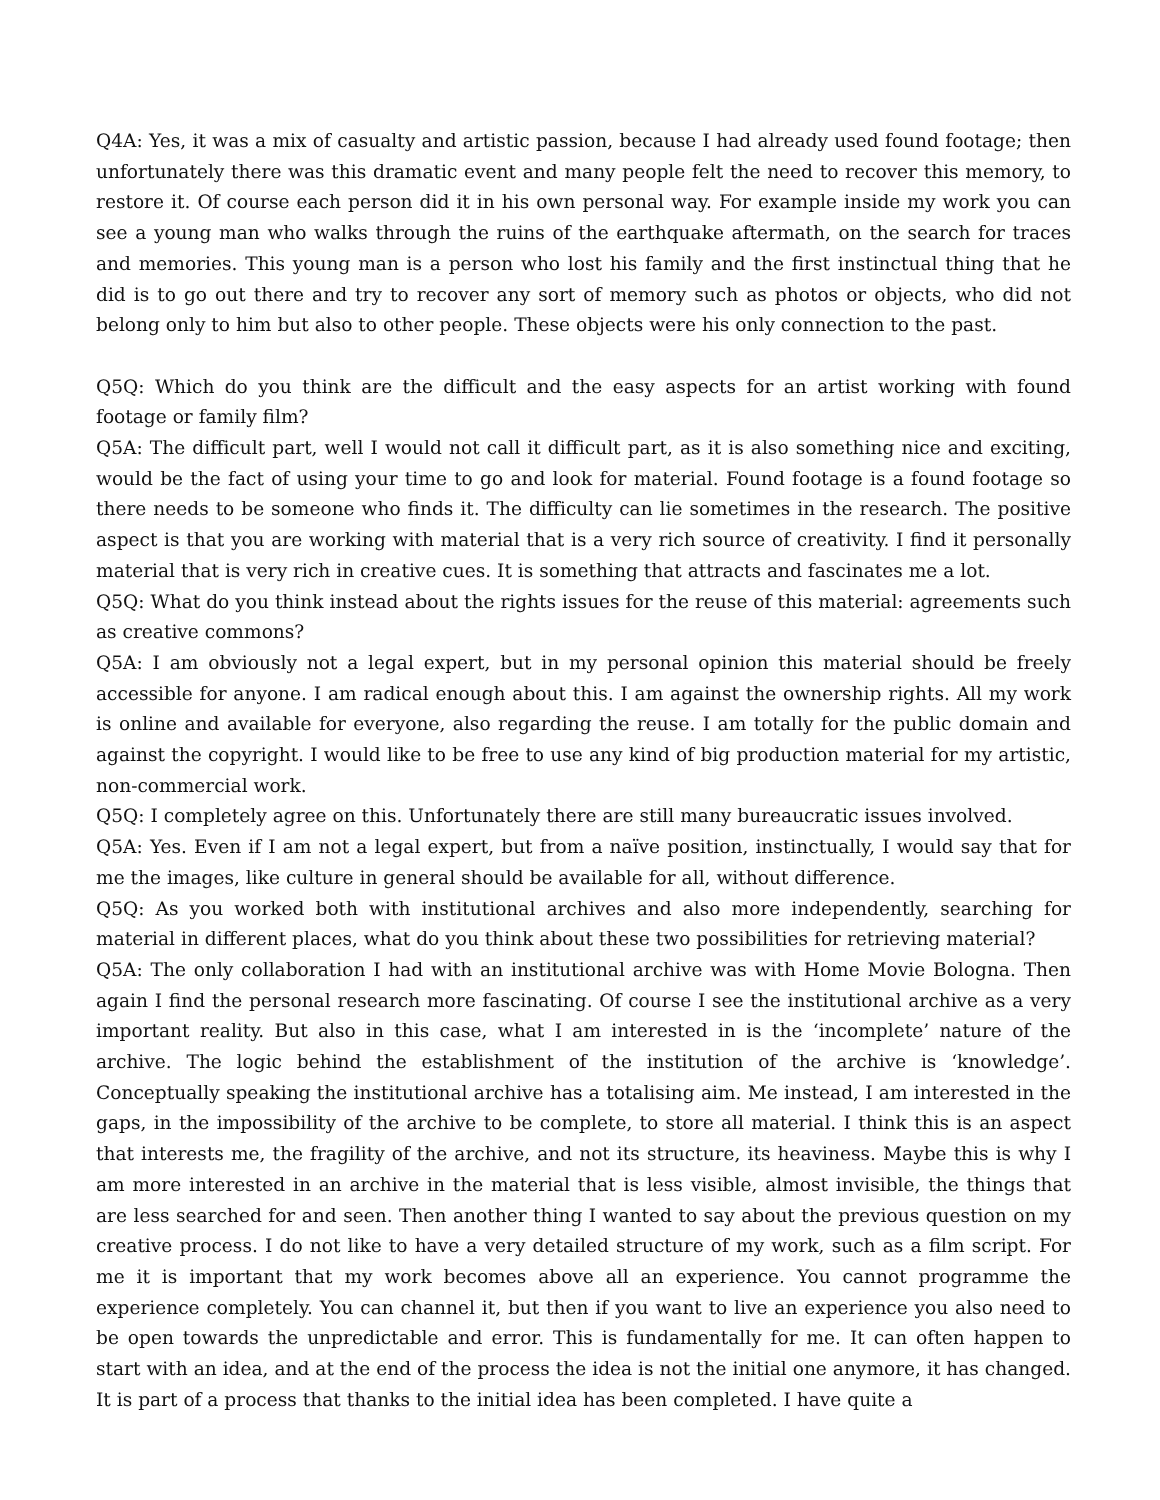Q4A: Yes, it was a mix of casualty and artistic passion, because I had already used found footage; then unfortunately there was this dramatic event and many people felt the need to recover this memory, to restore it. Of course each person did it in his own personal way. For example inside my work you can see a young man who walks through the ruins of the earthquake aftermath, on the search for traces and memories. This young man is a person who lost his family and the first instinctual thing that he did is to go out there and try to recover any sort of memory such as photos or objects, who did not belong only to him but also to other people. These objects were his only connection to the past.
Q5Q: Which do you think are the difficult and the easy aspects for an artist working with found footage or family film?
Q5A: The difficult part, well I would not call it difficult part, as it is also something nice and exciting, would be the fact of using your time to go and look for material. Found footage is a found footage so there needs to be someone who finds it. The difficulty can lie sometimes in the research. The positive aspect is that you are working with material that is a very rich source of creativity. I find it personally material that is very rich in creative cues. It is something that attracts and fascinates me a lot.
Q5Q: What do you think instead about the rights issues for the reuse of this material: agreements such as creative commons?
Q5A: I am obviously not a legal expert, but in my personal opinion this material should be freely accessible for anyone. I am radical enough about this. I am against the ownership rights. All my work is online and available for everyone, also regarding the reuse. I am totally for the public domain and against the copyright. I would like to be free to use any kind of big production material for my artistic, non-commercial work.
Q5Q: I completely agree on this. Unfortunately there are still many bureaucratic issues involved.
Q5A: Yes. Even if I am not a legal expert, but from a naïve position, instinctually, I would say that for me the images, like culture in general should be available for all, without difference.
Q5Q: As you worked both with institutional archives and also more independently, searching for material in different places, what do you think about these two possibilities for retrieving material?
Q5A: The only collaboration I had with an institutional archive was with Home Movie Bologna. Then again I find the personal research more fascinating. Of course I see the institutional archive as a very important reality. But also in this case, what I am interested in is the ‘incomplete’ nature of the archive. The logic behind the establishment of the institution of the archive is ‘knowledge’. Conceptually speaking the institutional archive has a totalising aim. Me instead, I am interested in the gaps, in the impossibility of the archive to be complete, to store all material. I think this is an aspect that interests me, the fragility of the archive, and not its structure, its heaviness. Maybe this is why I am more interested in an archive in the material that is less visible, almost invisible, the things that are less searched for and seen. Then another thing I wanted to say about the previous question on my creative process. I do not like to have a very detailed structure of my work, such as a film script. For me it is important that my work becomes above all an experience. You cannot programme the experience completely. You can channel it, but then if you want to live an experience you also need to be open towards the unpredictable and error. This is fundamentally for me. It can often happen to start with an idea, and at the end of the process the idea is not the initial one anymore, it has changed. It is part of a process that thanks to the initial idea has been completed. I have quite a